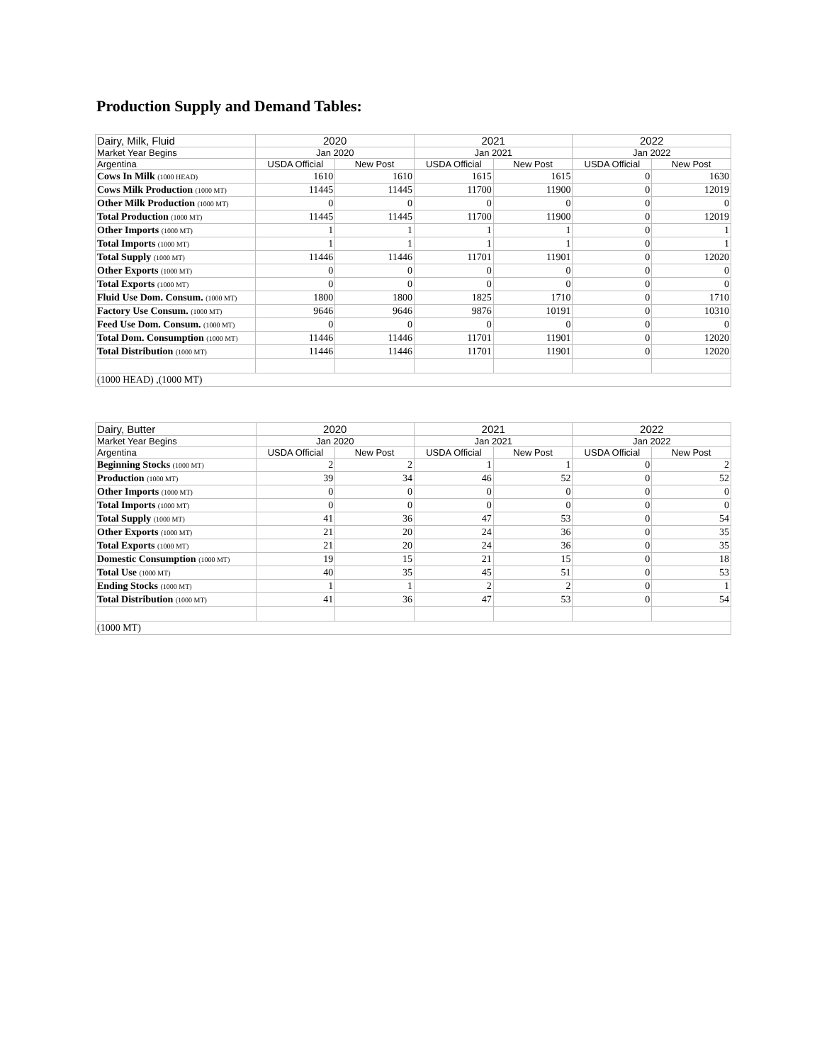Production Supply and Demand Tables:
| Dairy, Milk, Fluid | 2020 | | 2021 | | 2022 | |
| --- | --- | --- | --- | --- | --- | --- |
| Market Year Begins | Jan 2020 | | Jan 2021 | | Jan 2022 | |
| Argentina | USDA Official | New Post | USDA Official | New Post | USDA Official | New Post |
| Cows In Milk (1000 HEAD) | 1610 | 1610 | 1615 | 1615 | 0 | 1630 |
| Cows Milk Production (1000 MT) | 11445 | 11445 | 11700 | 11900 | 0 | 12019 |
| Other Milk Production (1000 MT) | 0 | 0 | 0 | 0 | 0 | 0 |
| Total Production (1000 MT) | 11445 | 11445 | 11700 | 11900 | 0 | 12019 |
| Other Imports (1000 MT) | 1 | 1 | 1 | 1 | 0 | 1 |
| Total Imports (1000 MT) | 1 | 1 | 1 | 1 | 0 | 1 |
| Total Supply (1000 MT) | 11446 | 11446 | 11701 | 11901 | 0 | 12020 |
| Other Exports (1000 MT) | 0 | 0 | 0 | 0 | 0 | 0 |
| Total Exports (1000 MT) | 0 | 0 | 0 | 0 | 0 | 0 |
| Fluid Use Dom. Consum. (1000 MT) | 1800 | 1800 | 1825 | 1710 | 0 | 1710 |
| Factory Use Consum. (1000 MT) | 9646 | 9646 | 9876 | 10191 | 0 | 10310 |
| Feed Use Dom. Consum. (1000 MT) | 0 | 0 | 0 | 0 | 0 | 0 |
| Total Dom. Consumption (1000 MT) | 11446 | 11446 | 11701 | 11901 | 0 | 12020 |
| Total Distribution (1000 MT) | 11446 | 11446 | 11701 | 11901 | 0 | 12020 |
| (1000 HEAD) ,(1000 MT) | | | | | | |
| Dairy, Butter | 2020 | | 2021 | | 2022 | |
| --- | --- | --- | --- | --- | --- | --- |
| Market Year Begins | Jan 2020 | | Jan 2021 | | Jan 2022 | |
| Argentina | USDA Official | New Post | USDA Official | New Post | USDA Official | New Post |
| Beginning Stocks (1000 MT) | 2 | 2 | 1 | 1 | 0 | 2 |
| Production (1000 MT) | 39 | 34 | 46 | 52 | 0 | 52 |
| Other Imports (1000 MT) | 0 | 0 | 0 | 0 | 0 | 0 |
| Total Imports (1000 MT) | 0 | 0 | 0 | 0 | 0 | 0 |
| Total Supply (1000 MT) | 41 | 36 | 47 | 53 | 0 | 54 |
| Other Exports (1000 MT) | 21 | 20 | 24 | 36 | 0 | 35 |
| Total Exports (1000 MT) | 21 | 20 | 24 | 36 | 0 | 35 |
| Domestic Consumption (1000 MT) | 19 | 15 | 21 | 15 | 0 | 18 |
| Total Use (1000 MT) | 40 | 35 | 45 | 51 | 0 | 53 |
| Ending Stocks (1000 MT) | 1 | 1 | 2 | 2 | 0 | 1 |
| Total Distribution (1000 MT) | 41 | 36 | 47 | 53 | 0 | 54 |
| (1000 MT) | | | | | | |